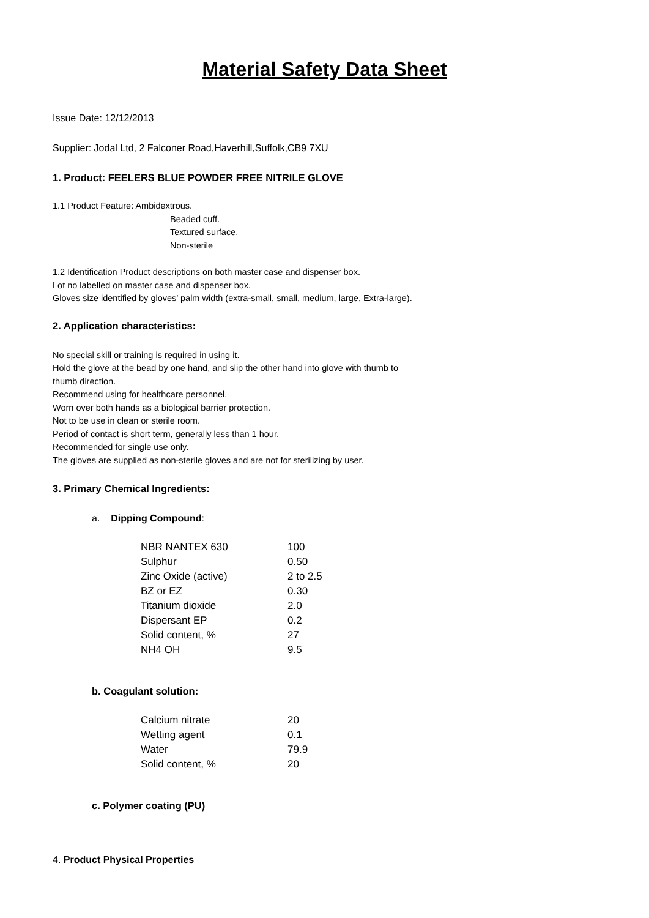Material Safety Data Sheet
Issue Date: 12/12/2013
Supplier: Jodal Ltd, 2 Falconer Road,Haverhill,Suffolk,CB9 7XU
1. Product: FEELERS BLUE POWDER FREE NITRILE GLOVE
1.1 Product Feature: Ambidextrous.
Beaded cuff.
Textured surface.
Non-sterile
1.2 Identification Product descriptions on both master case and dispenser box.
Lot no labelled on master case and dispenser box.
Gloves size identified by gloves’ palm width (extra-small, small, medium, large, Extra-large).
2. Application characteristics:
No special skill or training is required in using it.
Hold the glove at the bead by one hand, and slip the other hand into glove with thumb to
thumb direction.
Recommend using for healthcare personnel.
Worn over both hands as a biological barrier protection.
Not to be use in clean or sterile room.
Period of contact is short term, generally less than 1 hour.
Recommended for single use only.
The gloves are supplied as non-sterile gloves and are not for sterilizing by user.
3. Primary Chemical Ingredients:
a. Dipping Compound:
| NBR NANTEX 630 | 100 |
| Sulphur | 0.50 |
| Zinc Oxide (active) | 2 to 2.5 |
| BZ or EZ | 0.30 |
| Titanium dioxide | 2.0 |
| Dispersant EP | 0.2 |
| Solid content, % | 27 |
| NH4 OH | 9.5 |
b. Coagulant solution:
| Calcium nitrate | 20 |
| Wetting agent | 0.1 |
| Water | 79.9 |
| Solid content, % | 20 |
c. Polymer coating (PU)
4. Product Physical Properties